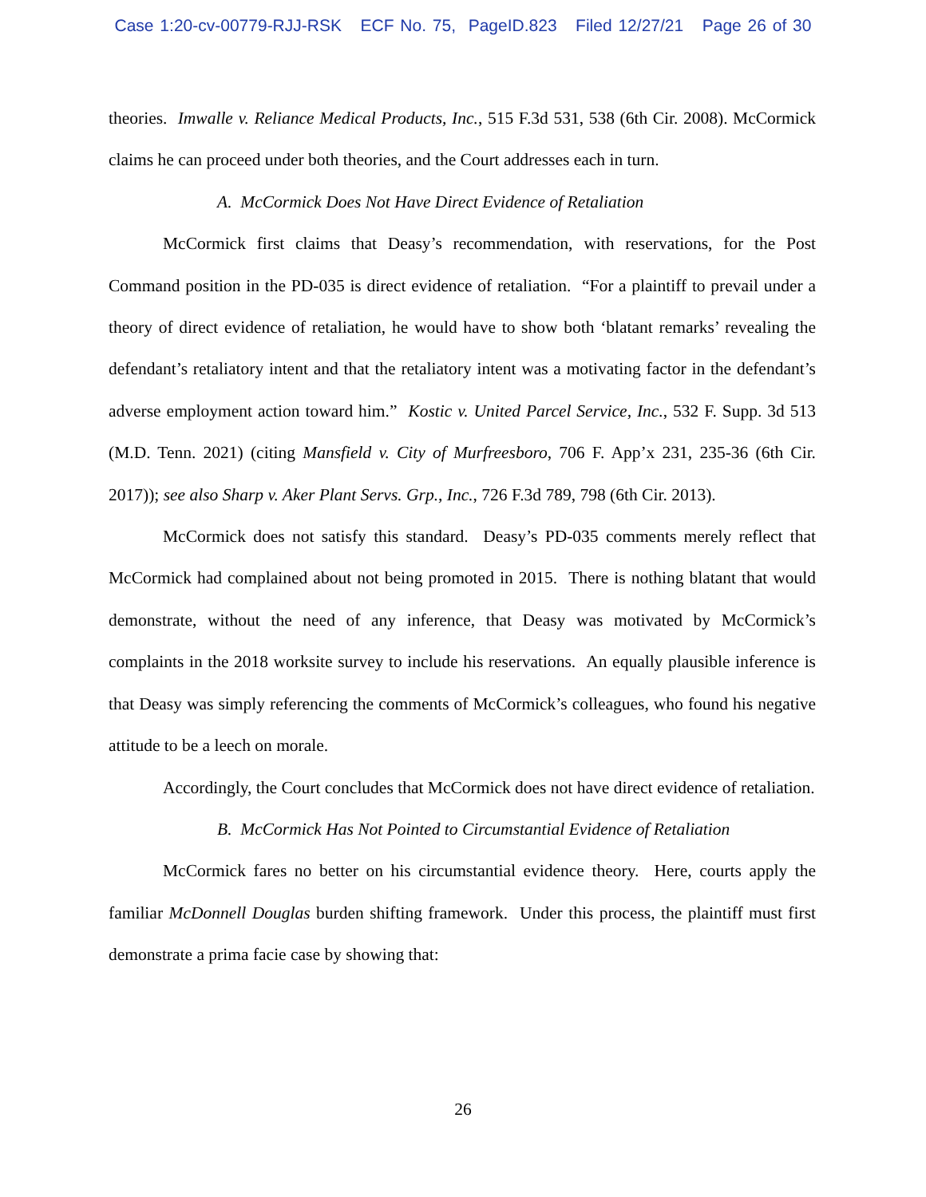Case 1:20-cv-00779-RJJ-RSK ECF No. 75, PageID.823 Filed 12/27/21 Page 26 of 30
theories. Imwalle v. Reliance Medical Products, Inc., 515 F.3d 531, 538 (6th Cir. 2008). McCormick claims he can proceed under both theories, and the Court addresses each in turn.
A. McCormick Does Not Have Direct Evidence of Retaliation
McCormick first claims that Deasy’s recommendation, with reservations, for the Post Command position in the PD-035 is direct evidence of retaliation. “For a plaintiff to prevail under a theory of direct evidence of retaliation, he would have to show both ‘blatant remarks’ revealing the defendant’s retaliatory intent and that the retaliatory intent was a motivating factor in the defendant’s adverse employment action toward him.” Kostic v. United Parcel Service, Inc., 532 F. Supp. 3d 513 (M.D. Tenn. 2021) (citing Mansfield v. City of Murfreesboro, 706 F. App’x 231, 235-36 (6th Cir. 2017)); see also Sharp v. Aker Plant Servs. Grp., Inc., 726 F.3d 789, 798 (6th Cir. 2013).
McCormick does not satisfy this standard. Deasy’s PD-035 comments merely reflect that McCormick had complained about not being promoted in 2015. There is nothing blatant that would demonstrate, without the need of any inference, that Deasy was motivated by McCormick’s complaints in the 2018 worksite survey to include his reservations. An equally plausible inference is that Deasy was simply referencing the comments of McCormick’s colleagues, who found his negative attitude to be a leech on morale.
Accordingly, the Court concludes that McCormick does not have direct evidence of retaliation.
B. McCormick Has Not Pointed to Circumstantial Evidence of Retaliation
McCormick fares no better on his circumstantial evidence theory. Here, courts apply the familiar McDonnell Douglas burden shifting framework. Under this process, the plaintiff must first demonstrate a prima facie case by showing that:
26